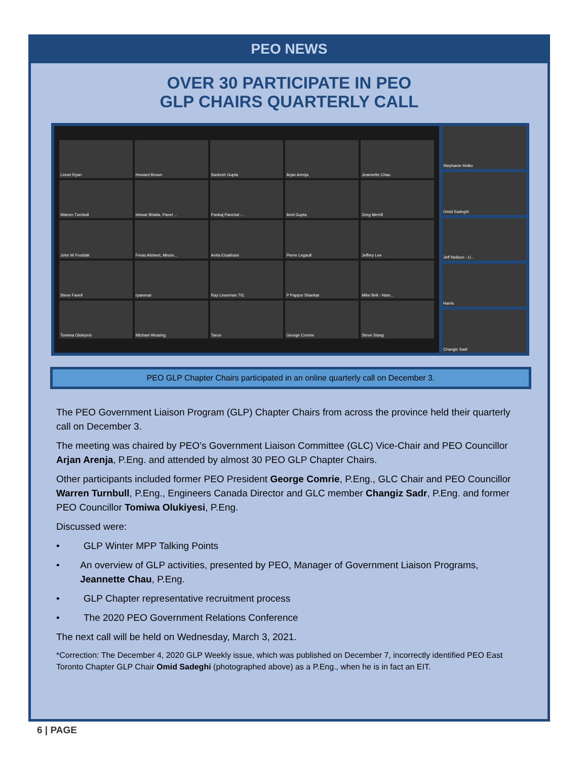PEO NEWS
OVER 30 PARTICIPATE IN PEO
GLP CHAIRS QUARTERLY CALL
Lionel Ryan
Howard Brown
Santosh Gupta
Arjan Arenja
Jeannette Chau
Warren Turnbull
Ishwar Bhatia, Panel ...
Pankaj Panchal -...
Amit Gupta
Greg Merrill
John W Frostiak
Feras Alsheet, Missis...
Anita Eisakhani
Pierre Legault
Jeffrey Lee
Steve Favell
rpanesar
Ray Linseman TIC
P Pappur Shankar
Mike Bell - Ham...
Tomiwa Olukiyesi
Michael Wearing
Tarun
George Comrie
Steve Stang
Stephanie Holko
Omid Sadeghi
Jeff Neilson - U...
Harris
Changiz Sadr
PEO GLP Chapter Chairs participated in an online quarterly call on December 3.
The PEO Government Liaison Program (GLP) Chapter Chairs from across the province held their quarterly call on December 3.
The meeting was chaired by PEO’s Government Liaison Committee (GLC) Vice-Chair and PEO Councillor Arjan Arenja, P.Eng. and attended by almost 30 PEO GLP Chapter Chairs.
Other participants included former PEO President George Comrie, P.Eng., GLC Chair and PEO Councillor Warren Turnbull, P.Eng., Engineers Canada Director and GLC member Changiz Sadr, P.Eng. and former PEO Councillor Tomiwa Olukiyesi, P.Eng.
Discussed were:
• GLP Winter MPP Talking Points
• An overview of GLP activities, presented by PEO, Manager of Government Liaison Programs, Jeannette Chau, P.Eng.
• GLP Chapter representative recruitment process
• The 2020 PEO Government Relations Conference
The next call will be held on Wednesday, March 3, 2021.
*Correction: The December 4, 2020 GLP Weekly issue, which was published on December 7, incorrectly identified PEO East Toronto Chapter GLP Chair Omid Sadeghi (photographed above) as a P.Eng., when he is in fact an EIT.
6 | PAGE